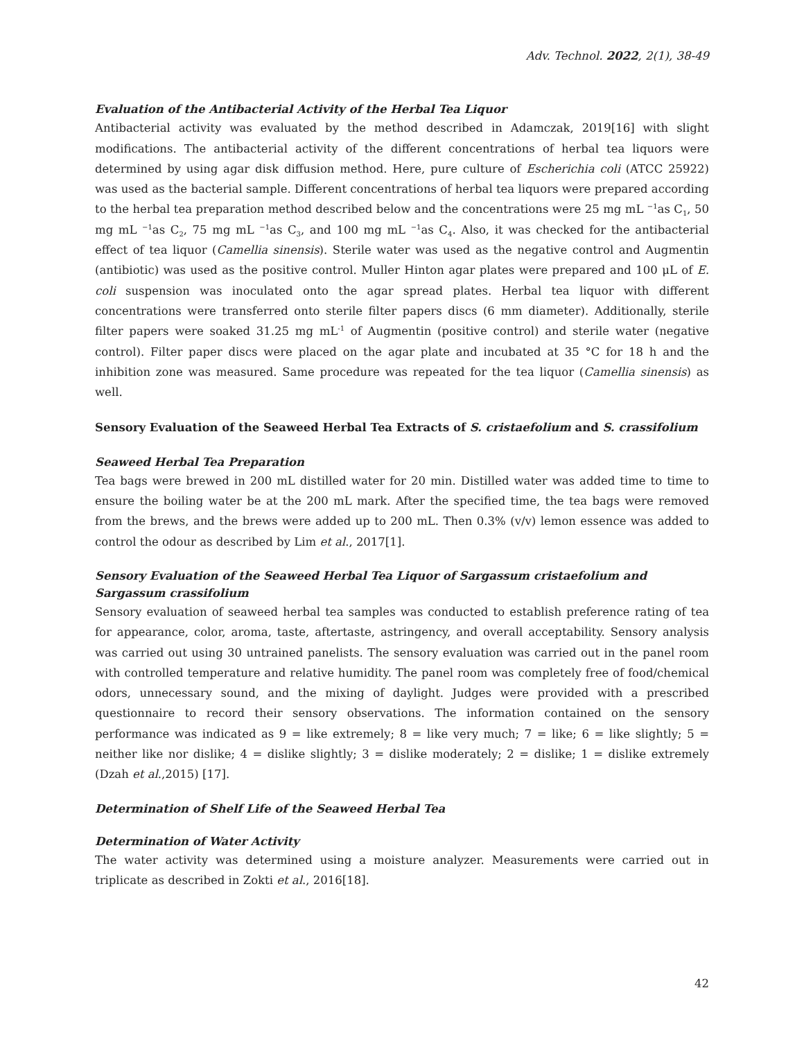Adv. Technol. 2022, 2(1), 38-49
Evaluation of the Antibacterial Activity of the Herbal Tea Liquor
Antibacterial activity was evaluated by the method described in Adamczak, 2019[16] with slight modifications. The antibacterial activity of the different concentrations of herbal tea liquors were determined by using agar disk diffusion method. Here, pure culture of Escherichia coli (ATCC 25922) was used as the bacterial sample. Different concentrations of herbal tea liquors were prepared according to the herbal tea preparation method described below and the concentrations were 25 mg mL <sup>−1</sup>as C<sub>1</sub>, 50 mg mL <sup>−1</sup>as C<sub>2</sub>, 75 mg mL <sup>−1</sup>as C<sub>3</sub>, and 100 mg mL <sup>−1</sup>as C<sub>4</sub>. Also, it was checked for the antibacterial effect of tea liquor (Camellia sinensis). Sterile water was used as the negative control and Augmentin (antibiotic) was used as the positive control. Muller Hinton agar plates were prepared and 100 μL of E. coli suspension was inoculated onto the agar spread plates. Herbal tea liquor with different concentrations were transferred onto sterile filter papers discs (6 mm diameter). Additionally, sterile filter papers were soaked 31.25 mg mL<sup>-1</sup> of Augmentin (positive control) and sterile water (negative control). Filter paper discs were placed on the agar plate and incubated at 35 °C for 18 h and the inhibition zone was measured. Same procedure was repeated for the tea liquor (Camellia sinensis) as well.
Sensory Evaluation of the Seaweed Herbal Tea Extracts of S. cristaefolium and S. crassifolium
Seaweed Herbal Tea Preparation
Tea bags were brewed in 200 mL distilled water for 20 min. Distilled water was added time to time to ensure the boiling water be at the 200 mL mark. After the specified time, the tea bags were removed from the brews, and the brews were added up to 200 mL. Then 0.3% (v/v) lemon essence was added to control the odour as described by Lim et al., 2017[1].
Sensory Evaluation of the Seaweed Herbal Tea Liquor of Sargassum cristaefolium and Sargassum crassifolium
Sensory evaluation of seaweed herbal tea samples was conducted to establish preference rating of tea for appearance, color, aroma, taste, aftertaste, astringency, and overall acceptability. Sensory analysis was carried out using 30 untrained panelists. The sensory evaluation was carried out in the panel room with controlled temperature and relative humidity. The panel room was completely free of food/chemical odors, unnecessary sound, and the mixing of daylight. Judges were provided with a prescribed questionnaire to record their sensory observations. The information contained on the sensory performance was indicated as 9 = like extremely; 8 = like very much; 7 = like; 6 = like slightly; 5 = neither like nor dislike; 4 = dislike slightly; 3 = dislike moderately; 2 = dislike; 1 = dislike extremely (Dzah et al.,2015) [17].
Determination of Shelf Life of the Seaweed Herbal Tea
Determination of Water Activity
The water activity was determined using a moisture analyzer. Measurements were carried out in triplicate as described in Zokti et al., 2016[18].
42